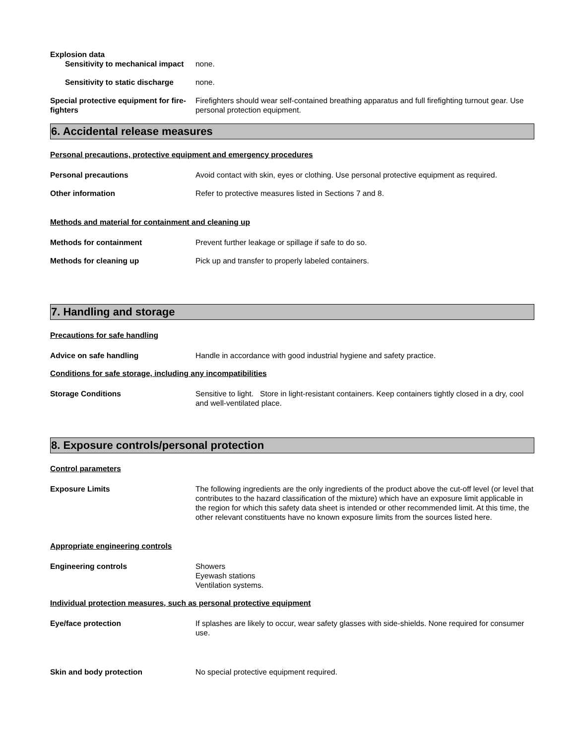Explosion data
Sensitivity to mechanical impact
none.
Sensitivity to static discharge
none.
Special protective equipment for fire-fighters
Firefighters should wear self-contained breathing apparatus and full firefighting turnout gear. Use personal protection equipment.
6. Accidental release measures
Personal precautions, protective equipment and emergency procedures
Personal precautions Avoid contact with skin, eyes or clothing. Use personal protective equipment as required.
Other information Refer to protective measures listed in Sections 7 and 8.
Methods and material for containment and cleaning up
Methods for containment Prevent further leakage or spillage if safe to do so.
Methods for cleaning up Pick up and transfer to properly labeled containers.
7. Handling and storage
Precautions for safe handling
Advice on safe handling Handle in accordance with good industrial hygiene and safety practice.
Conditions for safe storage, including any incompatibilities
Storage Conditions Sensitive to light. Store in light-resistant containers. Keep containers tightly closed in a dry, cool and well-ventilated place.
8. Exposure controls/personal protection
Control parameters
Exposure Limits The following ingredients are the only ingredients of the product above the cut-off level (or level that contributes to the hazard classification of the mixture) which have an exposure limit applicable in the region for which this safety data sheet is intended or other recommended limit. At this time, the other relevant constituents have no known exposure limits from the sources listed here.
Appropriate engineering controls
Engineering controls Showers
Eyewash stations
Ventilation systems.
Individual protection measures, such as personal protective equipment
Eye/face protection If splashes are likely to occur, wear safety glasses with side-shields. None required for consumer use.
Skin and body protection No special protective equipment required.